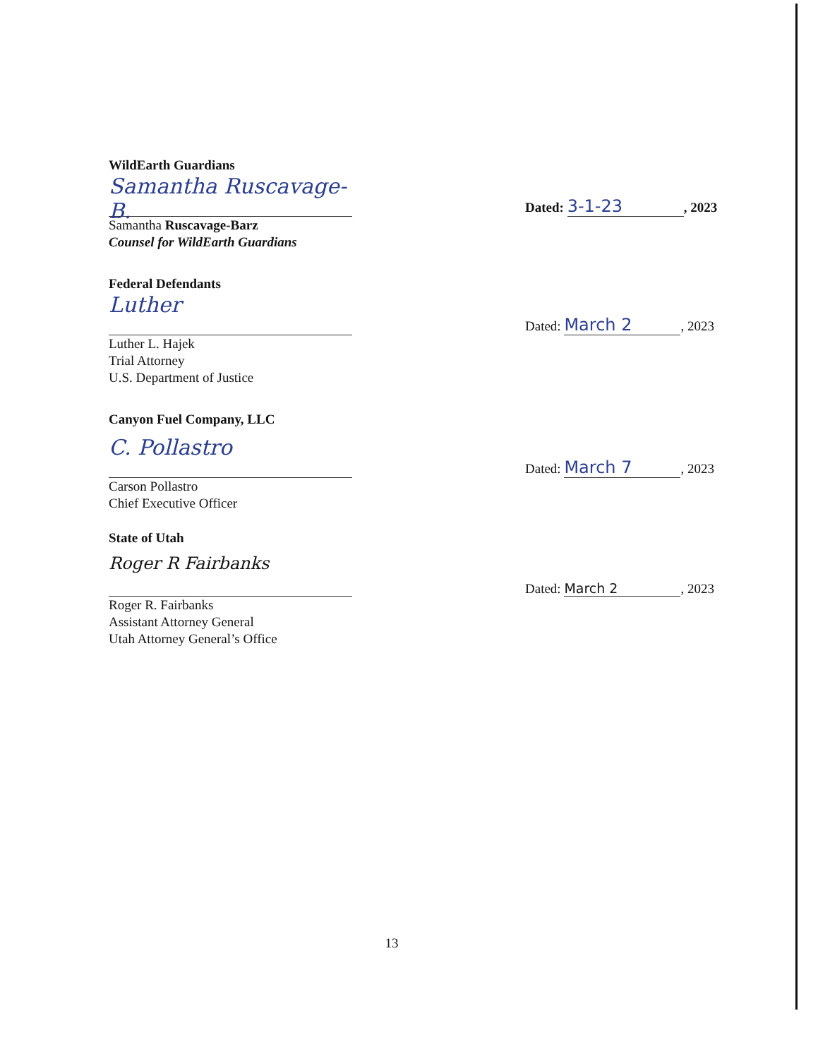WildEarth Guardians
Samantha Ruscavage-B.
Dated: 3-1-23, 2023
Samantha Ruscavage-Barz
Counsel for WildEarth Guardians
Federal Defendants
Luther
Dated: March 2, 2023
Luther L. Hajek
Trial Attorney
U.S. Department of Justice
Canyon Fuel Company, LLC
C. Pollastro
Dated: March 7, 2023
Carson Pollastro
Chief Executive Officer
State of Utah
Roger R Fairbanks
Dated: March 2, 2023
Roger R. Fairbanks
Assistant Attorney General
Utah Attorney General’s Office
13